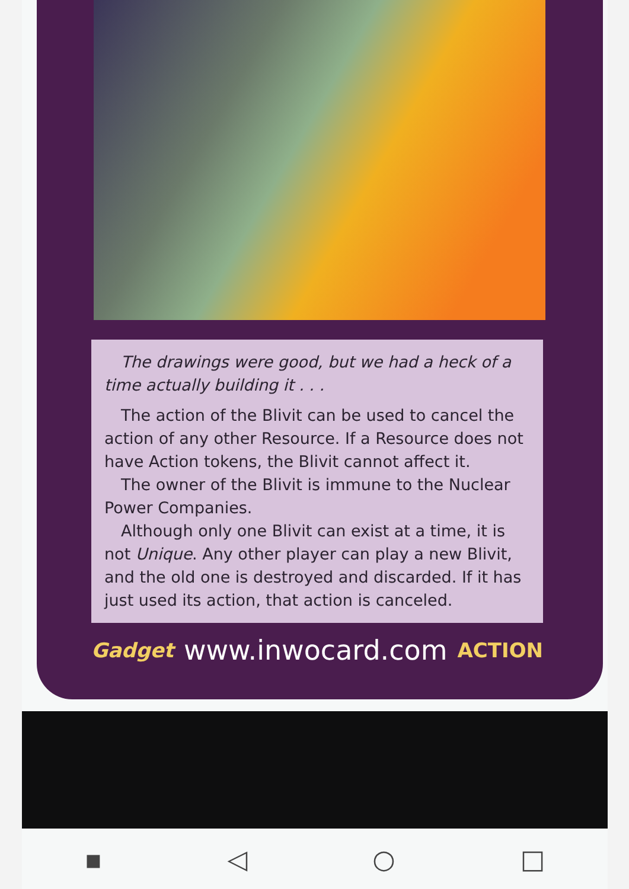The drawings were good, but we had a heck of a time actually building it . . .
The action of the Blivit can be used to cancel the action of any other Resource. If a Resource does not have Action tokens, the Blivit cannot affect it.
The owner of the Blivit is immune to the Nuclear Power Companies.
Although only one Blivit can exist at a time, it is not Unique. Any other player can play a new Blivit, and the old one is destroyed and discarded. If it has just used its action, that action is canceled.
Gadget www.inwocard.com ACTION
▪ ◁ ○ □